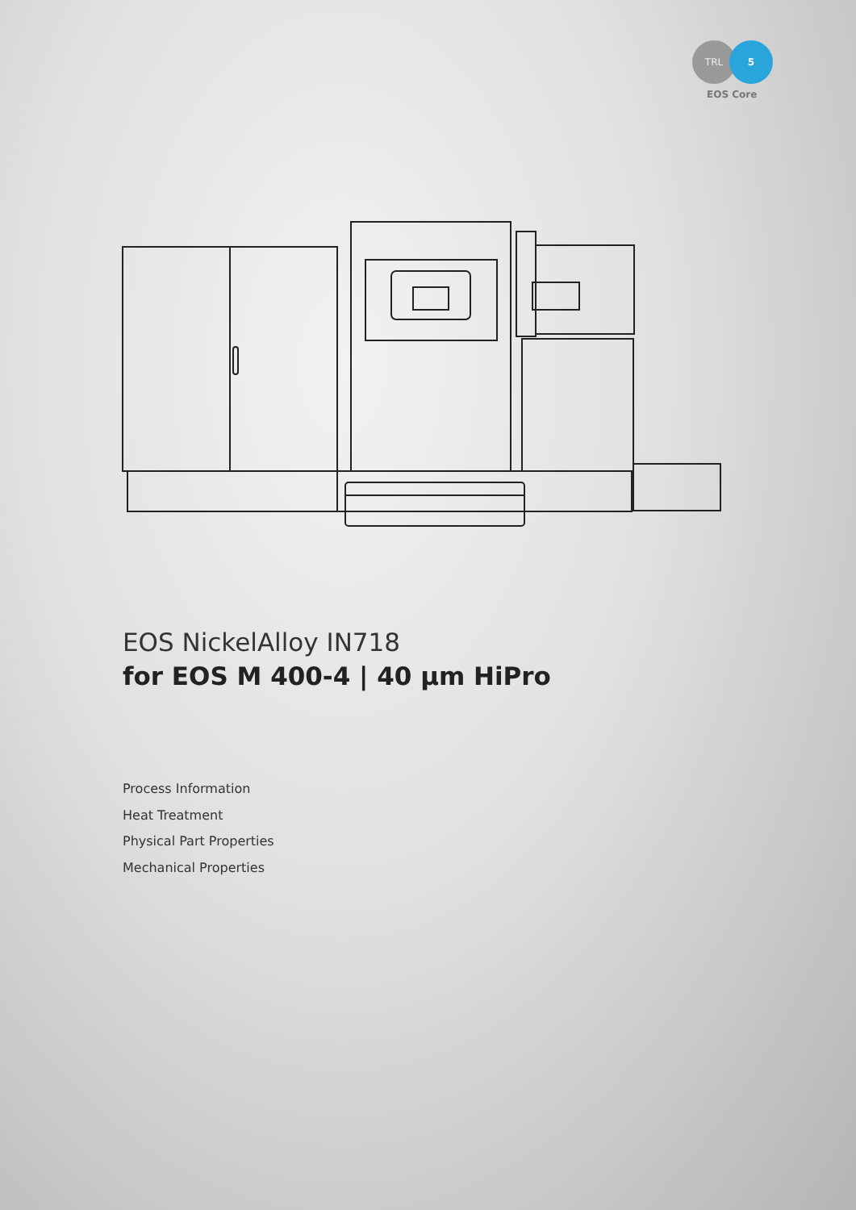TRL 5
EOS Core
EOS NickelAlloy IN718
for EOS M 400-4 | 40 µm HiPro
Process Information
Heat Treatment
Physical Part Properties
Mechanical Properties